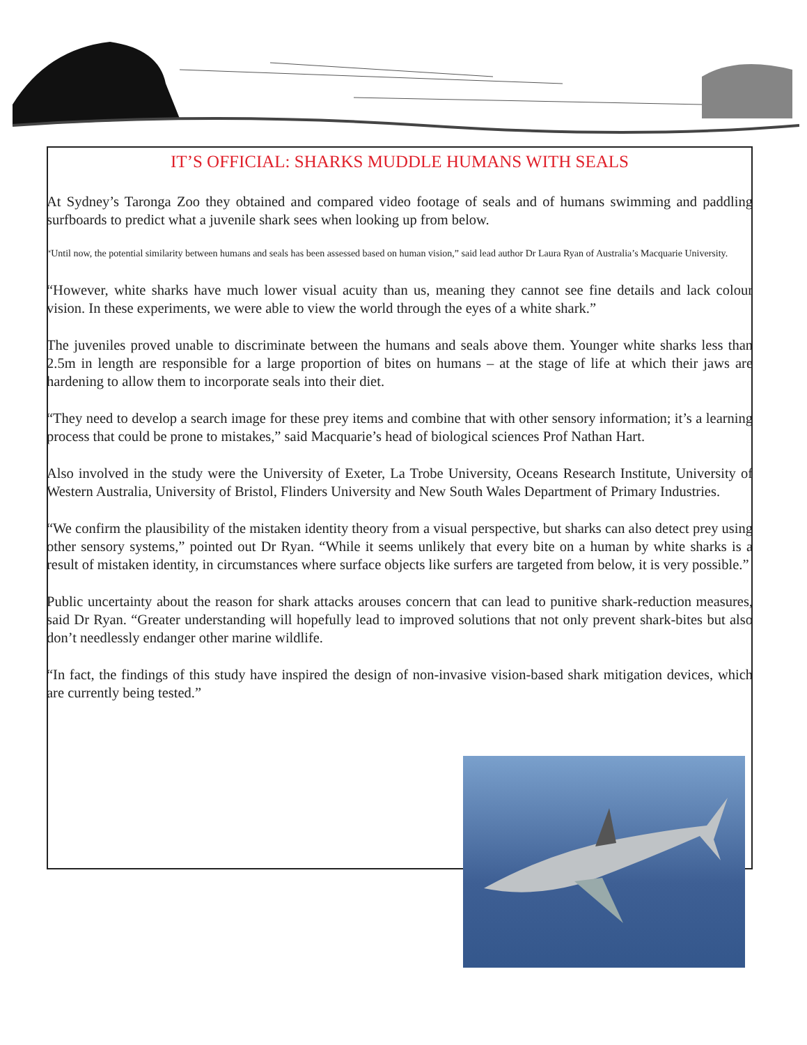IT’S OFFICIAL: SHARKS MUDDLE HUMANS WITH SEALS
At Sydney’s Taronga Zoo they obtained and compared video footage of seals and of humans swimming and paddling surfboards to predict what a juvenile shark sees when looking up from below.
“Until now, the potential similarity between humans and seals has been assessed based on human vision,” said lead author Dr Laura Ryan of Australia’s Macquarie University.
“However, white sharks have much lower visual acuity than us, meaning they cannot see fine details and lack colour vision. In these experiments, we were able to view the world through the eyes of a white shark.”
The juveniles proved unable to discriminate between the humans and seals above them. Younger white sharks less than 2.5m in length are responsible for a large proportion of bites on humans – at the stage of life at which their jaws are hardening to allow them to incorporate seals into their diet.
“They need to develop a search image for these prey items and combine that with other sensory information; it’s a learning process that could be prone to mistakes,” said Macquarie’s head of biological sciences Prof Nathan Hart.
Also involved in the study were the University of Exeter, La Trobe University, Oceans Research Institute, University of Western Australia, University of Bristol, Flinders University and New South Wales Department of Primary Industries.
“We confirm the plausibility of the mistaken identity theory from a visual perspective, but sharks can also detect prey using other sensory systems,” pointed out Dr Ryan. “While it seems unlikely that every bite on a human by white sharks is a result of mistaken identity, in circumstances where surface objects like surfers are targeted from below, it is very possible.”
Public uncertainty about the reason for shark attacks arouses concern that can lead to punitive shark-reduction measures, said Dr Ryan. “Greater understanding will hopefully lead to improved solutions that not only prevent shark-bites but also don’t needlessly endanger other marine wildlife.
“In fact, the findings of this study have inspired the design of non-invasive vision-based shark mitigation devices, which are currently being tested.”